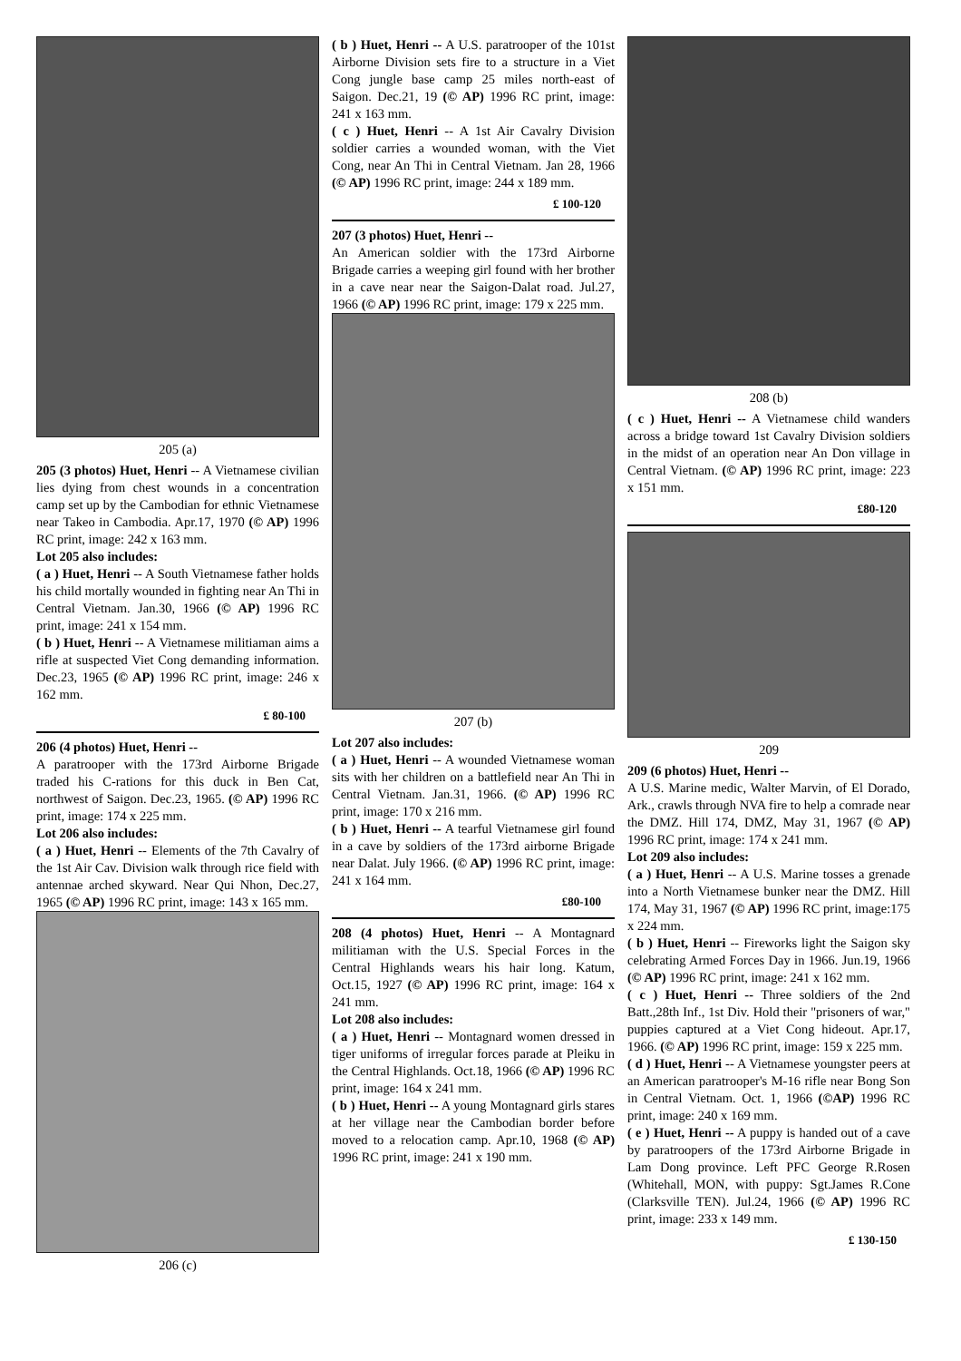205 (a)
205 (3 photos) Huet, Henri -- A Vietnamese civilian lies dying from chest wounds in a concentration camp set up by the Cambodian for ethnic Vietnamese near Takeo in Cambodia. Apr.17, 1970 (© AP) 1996 RC print, image: 242 x 163 mm.
Lot 205 also includes:
( a ) Huet, Henri -- A South Vietnamese father holds his child mortally wounded in fighting near An Thi in Central Vietnam. Jan.30, 1966 (© AP) 1996 RC print, image: 241 x 154 mm.
( b ) Huet, Henri -- A Vietnamese militiaman aims a rifle at suspected Viet Cong demanding information. Dec.23, 1965 (© AP) 1996 RC print, image: 246 x 162 mm.
£ 80-100
206 (4 photos) Huet, Henri --
A paratrooper with the 173rd Airborne Brigade traded his C-rations for this duck in Ben Cat, northwest of Saigon. Dec.23, 1965. (© AP) 1996 RC print, image: 174 x 225 mm.
Lot 206 also includes:
( a ) Huet, Henri -- Elements of the 7th Cavalry of the 1st Air Cav. Division walk through rice field with antennae arched skyward. Near Qui Nhon, Dec.27, 1965 (© AP) 1996 RC print, image: 143 x 165 mm.
206 (c)
( b ) Huet, Henri -- A U.S. paratrooper of the 101st Airborne Division sets fire to a structure in a Viet Cong jungle base camp 25 miles north-east of Saigon. Dec.21, 19 (© AP) 1996 RC print, image: 241 x 163 mm.
( c ) Huet, Henri -- A 1st Air Cavalry Division soldier carries a wounded woman, with the Viet Cong, near An Thi in Central Vietnam. Jan 28, 1966 (© AP) 1996 RC print, image: 244 x 189 mm.
£ 100-120
207 (3 photos) Huet, Henri --
An American soldier with the 173rd Airborne Brigade carries a weeping girl found with her brother in a cave near near the Saigon-Dalat road. Jul.27, 1966 (© AP) 1996 RC print, image: 179 x 225 mm.
207 (b)
Lot 207 also includes:
( a ) Huet, Henri -- A wounded Vietnamese woman sits with her children on a battlefield near An Thi in Central Vietnam. Jan.31, 1966. (© AP) 1996 RC print, image: 170 x 216 mm.
( b ) Huet, Henri -- A tearful Vietnamese girl found in a cave by soldiers of the 173rd airborne Brigade near Dalat. July 1966. (© AP) 1996 RC print, image: 241 x 164 mm.
£80-100
208 (4 photos) Huet, Henri -- A Montagnard militiaman with the U.S. Special Forces in the Central Highlands wears his hair long. Katum, Oct.15, 1927 (© AP) 1996 RC print, image: 164 x 241 mm.
Lot 208 also includes:
( a ) Huet, Henri -- Montagnard women dressed in tiger uniforms of irregular forces parade at Pleiku in the Central Highlands. Oct.18, 1966 (© AP) 1996 RC print, image: 164 x 241 mm.
( b ) Huet, Henri -- A young Montagnard girls stares at her village near the Cambodian border before moved to a relocation camp. Apr.10, 1968 (© AP) 1996 RC print, image: 241 x 190 mm.
208 (b)
( c ) Huet, Henri -- A Vietnamese child wanders across a bridge toward 1st Cavalry Division soldiers in the midst of an operation near An Don village in Central Vietnam. (© AP) 1996 RC print, image: 223 x 151 mm.
£80-120
209
209 (6 photos) Huet, Henri --
A U.S. Marine medic, Walter Marvin, of El Dorado, Ark., crawls through NVA fire to help a comrade near the DMZ. Hill 174, DMZ, May 31, 1967 (© AP) 1996 RC print, image: 174 x 241 mm.
Lot 209 also includes:
( a ) Huet, Henri -- A U.S. Marine tosses a grenade into a North Vietnamese bunker near the DMZ. Hill 174, May 31, 1967 (© AP) 1996 RC print, image:175 x 224 mm.
( b ) Huet, Henri -- Fireworks light the Saigon sky celebrating Armed Forces Day in 1966. Jun.19, 1966 (© AP) 1996 RC print, image: 241 x 162 mm.
( c ) Huet, Henri -- Three soldiers of the 2nd Batt.,28th Inf., 1st Div. Hold their "prisoners of war," puppies captured at a Viet Cong hideout. Apr.17, 1966. (© AP) 1996 RC print, image: 159 x 225 mm.
( d ) Huet, Henri -- A Vietnamese youngster peers at an American paratrooper's M-16 rifle near Bong Son in Central Vietnam. Oct. 1, 1966 (©AP) 1996 RC print, image: 240 x 169 mm.
( e ) Huet, Henri -- A puppy is handed out of a cave by paratroopers of the 173rd Airborne Brigade in Lam Dong province. Left PFC George R.Rosen (Whitehall, MON, with puppy: Sgt.James R.Cone (Clarksville TEN). Jul.24, 1966 (© AP) 1996 RC print, image: 233 x 149 mm.
£ 130-150